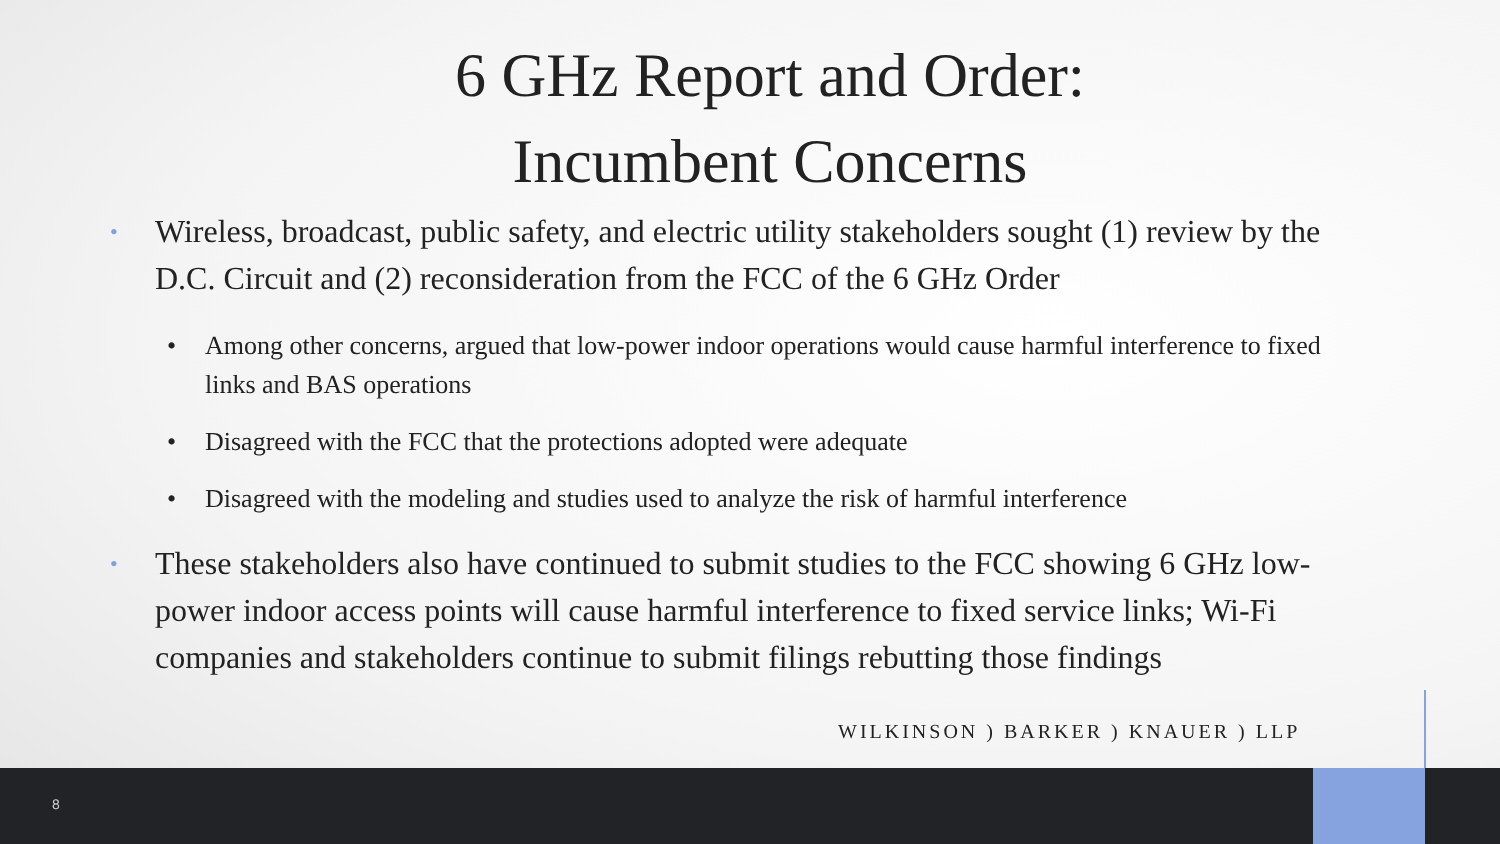6 GHz Report and Order:
Incumbent Concerns
• Wireless, broadcast, public safety, and electric utility stakeholders sought (1) review by the D.C. Circuit and (2) reconsideration from the FCC of the 6 GHz Order
• Among other concerns, argued that low-power indoor operations would cause harmful interference to fixed links and BAS operations
• Disagreed with the FCC that the protections adopted were adequate
• Disagreed with the modeling and studies used to analyze the risk of harmful interference
• These stakeholders also have continued to submit studies to the FCC showing 6 GHz low-power indoor access points will cause harmful interference to fixed service links; Wi-Fi companies and stakeholders continue to submit filings rebutting those findings
WILKINSON ) BARKER ) KNAUER ) LLP
8